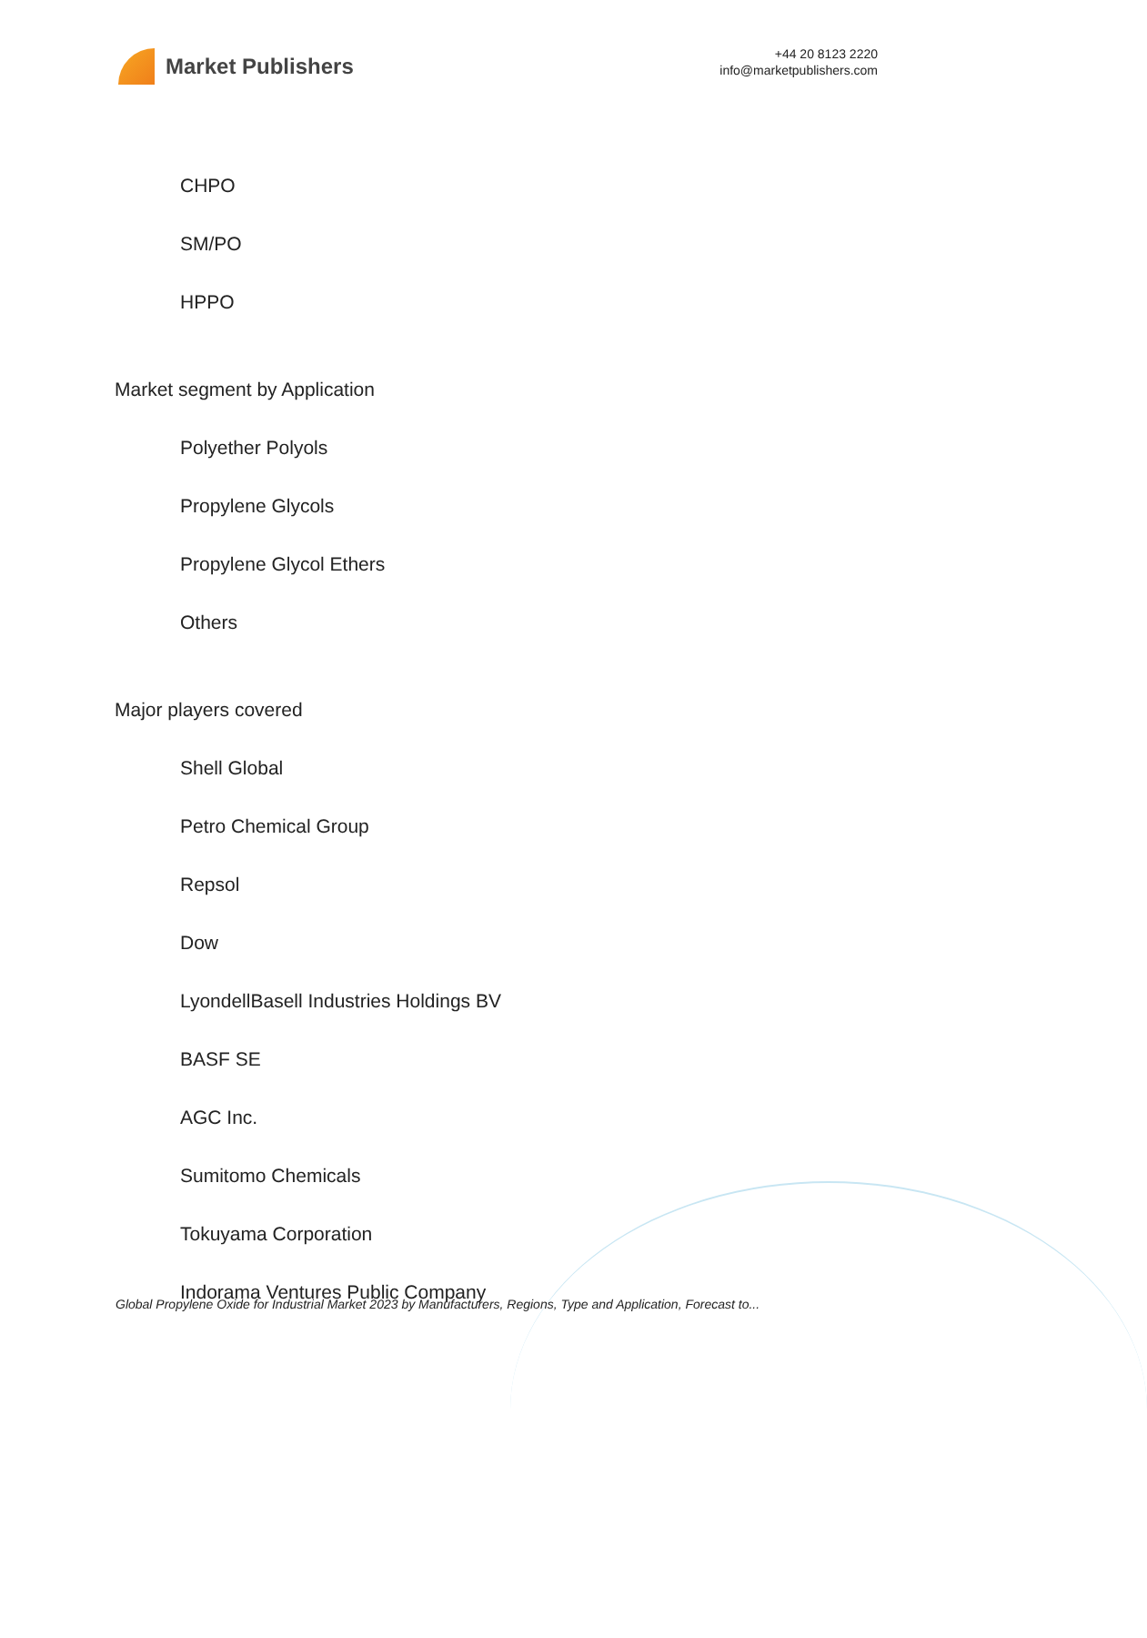Market Publishers
+44 20 8123 2220
info@marketpublishers.com
CHPO
SM/PO
HPPO
Market segment by Application
Polyether Polyols
Propylene Glycols
Propylene Glycol Ethers
Others
Major players covered
Shell Global
Petro Chemical Group
Repsol
Dow
LyondellBasell Industries Holdings BV
BASF SE
AGC Inc.
Sumitomo Chemicals
Tokuyama Corporation
Indorama Ventures Public Company
Global Propylene Oxide for Industrial Market 2023 by Manufacturers, Regions, Type and Application, Forecast to...